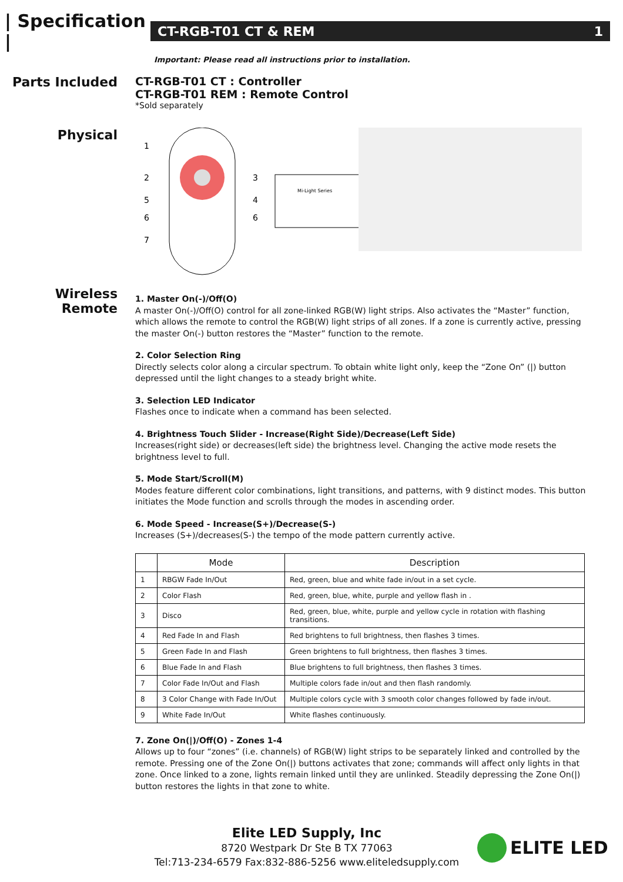| Specification |
CT-RGB-T01 CT & REM 1
Important: Please read all instructions prior to installation.
Parts Included
CT-RGB-T01 CT : Controller
CT-RGB-T01 REM : Remote Control
*Sold separately
Physical
1
2
5
6
7
3
4
6
Mi-Light Series
Wireless Remote
1. Master On(-)/Off(O)
A master On(-)/Off(O) control for all zone-linked RGB(W) light strips. Also activates the “Master” function, which allows the remote to control the RGB(W) light strips of all zones. If a zone is currently active, pressing the master On(-) button restores the “Master” function to the remote.
2. Color Selection Ring
Directly selects color along a circular spectrum. To obtain white light only, keep the “Zone On” (|) button depressed until the light changes to a steady bright white.
3. Selection LED Indicator
Flashes once to indicate when a command has been selected.
4. Brightness Touch Slider - Increase(Right Side)/Decrease(Left Side)
Increases(right side) or decreases(left side) the brightness level. Changing the active mode resets the brightness level to full.
5. Mode Start/Scroll(M)
Modes feature different color combinations, light transitions, and patterns, with 9 distinct modes. This button initiates the Mode function and scrolls through the modes in ascending order.
6. Mode Speed - Increase(S+)/Decrease(S-)
Increases (S+)/decreases(S-) the tempo of the mode pattern currently active.
| | Mode | Description |
| --- | --- | --- |
| 1 | RBGW Fade In/Out | Red, green, blue and white fade in/out in a set cycle. |
| 2 | Color Flash | Red, green, blue, white, purple and yellow flash in . |
| 3 | Disco | Red, green, blue, white, purple and yellow cycle in rotation with flashing transitions. |
| 4 | Red Fade In and Flash | Red brightens to full brightness, then flashes 3 times. |
| 5 | Green Fade In and Flash | Green brightens to full brightness, then flashes 3 times. |
| 6 | Blue Fade In and Flash | Blue brightens to full brightness, then flashes 3 times. |
| 7 | Color Fade In/Out and Flash | Multiple colors fade in/out and then flash randomly. |
| 8 | 3 Color Change with Fade In/Out | Multiple colors cycle with 3 smooth color changes followed by fade in/out. |
| 9 | White Fade In/Out | White flashes continuously. |
7. Zone On(|)/Off(O) - Zones 1-4
Allows up to four “zones” (i.e. channels) of RGB(W) light strips to be separately linked and controlled by the remote. Pressing one of the Zone On(|) buttons activates that zone; commands will affect only lights in that zone. Once linked to a zone, lights remain linked until they are unlinked. Steadily depressing the Zone On(|) button restores the lights in that zone to white.
Elite LED Supply, Inc
8720 Westpark Dr Ste B TX 77063
Tel:713-234-6579 Fax:832-886-5256 www.eliteledsupply.com
ELITE LED